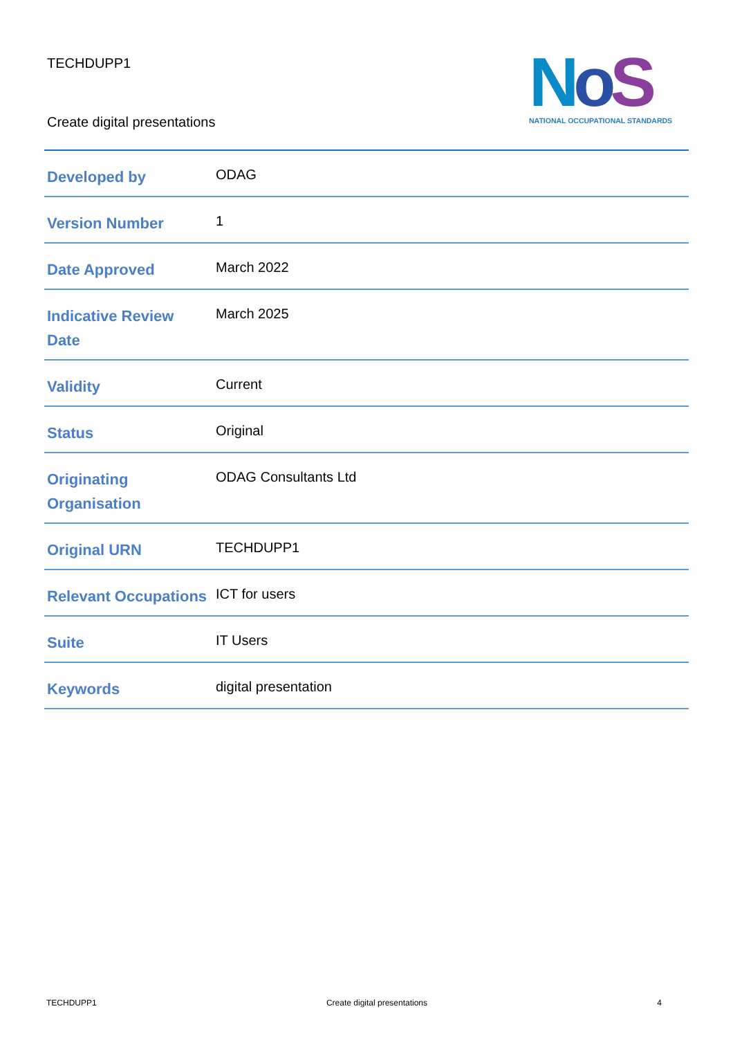TECHDUPP1
Create digital presentations
NoS
NATIONAL OCCUPATIONAL STANDARDS
| Developed by | ODAG |
| Version Number | 1 |
| Date Approved | March 2022 |
| Indicative Review Date | March 2025 |
| Validity | Current |
| Status | Original |
| Originating Organisation | ODAG Consultants Ltd |
| Original URN | TECHDUPP1 |
| Relevant Occupations | ICT for users |
| Suite | IT Users |
| Keywords | digital presentation |
TECHDUPP1 Create digital presentations 4